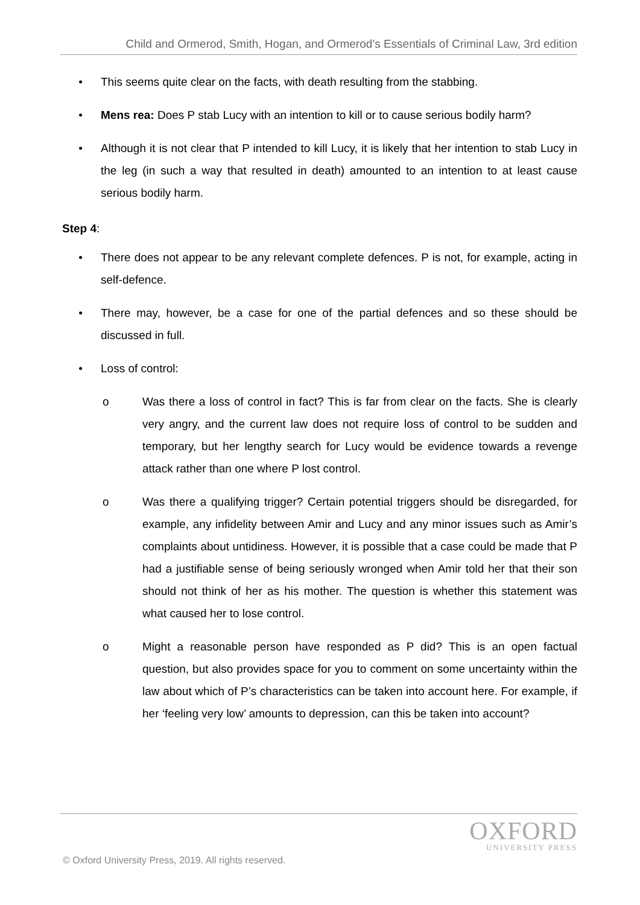Child and Ormerod, Smith, Hogan, and Ormerod’s Essentials of Criminal Law, 3rd edition
• This seems quite clear on the facts, with death resulting from the stabbing.
• Mens rea: Does P stab Lucy with an intention to kill or to cause serious bodily harm?
• Although it is not clear that P intended to kill Lucy, it is likely that her intention to stab Lucy in the leg (in such a way that resulted in death) amounted to an intention to at least cause serious bodily harm.
Step 4:
• There does not appear to be any relevant complete defences. P is not, for example, acting in self-defence.
• There may, however, be a case for one of the partial defences and so these should be discussed in full.
• Loss of control:
o Was there a loss of control in fact? This is far from clear on the facts. She is clearly very angry, and the current law does not require loss of control to be sudden and temporary, but her lengthy search for Lucy would be evidence towards a revenge attack rather than one where P lost control.
o Was there a qualifying trigger? Certain potential triggers should be disregarded, for example, any infidelity between Amir and Lucy and any minor issues such as Amir’s complaints about untidiness. However, it is possible that a case could be made that P had a justifiable sense of being seriously wronged when Amir told her that their son should not think of her as his mother. The question is whether this statement was what caused her to lose control.
o Might a reasonable person have responded as P did? This is an open factual question, but also provides space for you to comment on some uncertainty within the law about which of P’s characteristics can be taken into account here. For example, if her ‘feeling very low’ amounts to depression, can this be taken into account?
OXFORD
UNIVERSITY PRESS
© Oxford University Press, 2019. All rights reserved.